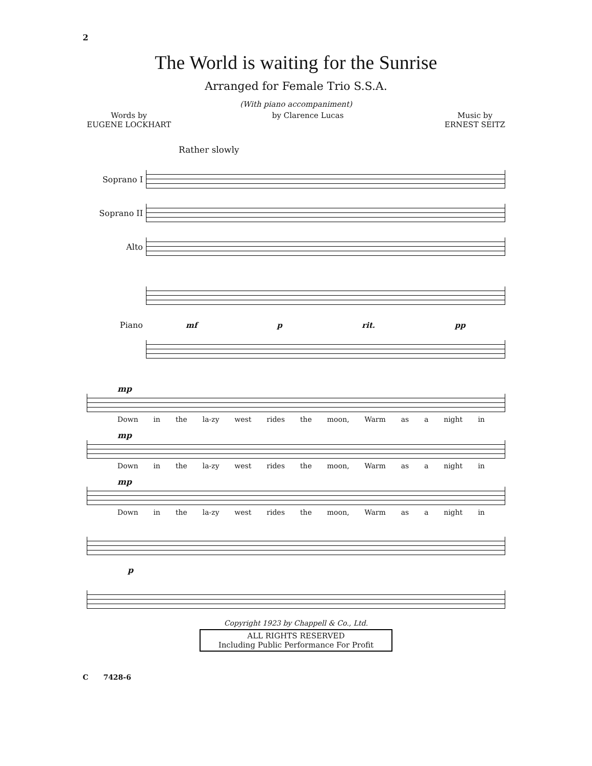2
The World is waiting for the Sunrise
Arranged for Female Trio S.S.A.
(With piano accompaniment)
Words by
EUGENE LOCKHART
by Clarence Lucas Music by
ERNEST SEITZ
Rather slowly
Soprano I
Soprano II
Alto
Piano mf p rit. pp
mp
Down in the la-zy west rides the moon, Warm as a night in
mp
Down in the la-zy west rides the moon, Warm as a night in
mp
Down in the la-zy west rides the moon, Warm as a night in
p
Copyright 1923 by Chappell & Co., Ltd.
ALL RIGHTS RESERVED
Including Public Performance For Profit
C 7428-6